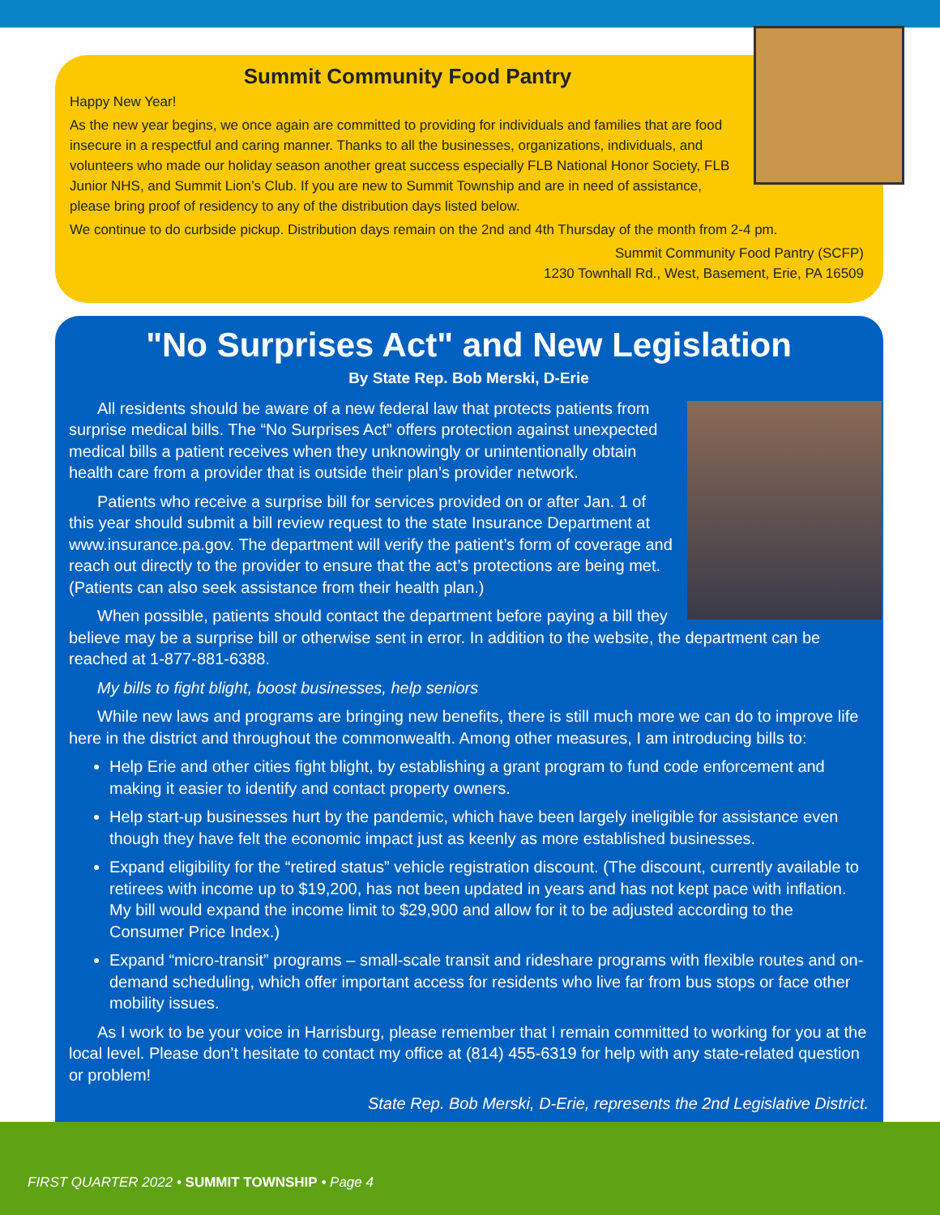Summit Community Food Pantry
Happy New Year!
As the new year begins, we once again are committed to providing for individuals and families that are food insecure in a respectful and caring manner. Thanks to all the businesses, organizations, individuals, and volunteers who made our holiday season another great success especially FLB National Honor Society, FLB Junior NHS, and Summit Lion’s Club. If you are new to Summit Township and are in need of assistance, please bring proof of residency to any of the distribution days listed below.
We continue to do curbside pickup. Distribution days remain on the 2nd and 4th Thursday of the month from 2-4 pm.
Summit Community Food Pantry (SCFP)
1230 Townhall Rd., West, Basement, Erie, PA 16509
"No Surprises Act" and New Legislation
By State Rep. Bob Merski, D-Erie
All residents should be aware of a new federal law that protects patients from surprise medical bills. The “No Surprises Act” offers protection against unexpected medical bills a patient receives when they unknowingly or unintentionally obtain health care from a provider that is outside their plan’s provider network.
Patients who receive a surprise bill for services provided on or after Jan. 1 of this year should submit a bill review request to the state Insurance Department at www.insurance.pa.gov. The department will verify the patient’s form of coverage and reach out directly to the provider to ensure that the act’s protections are being met. (Patients can also seek assistance from their health plan.)
When possible, patients should contact the department before paying a bill they believe may be a surprise bill or otherwise sent in error. In addition to the website, the department can be reached at 1-877-881-6388.
My bills to fight blight, boost businesses, help seniors
While new laws and programs are bringing new benefits, there is still much more we can do to improve life here in the district and throughout the commonwealth. Among other measures, I am introducing bills to:
Help Erie and other cities fight blight, by establishing a grant program to fund code enforcement and making it easier to identify and contact property owners.
Help start-up businesses hurt by the pandemic, which have been largely ineligible for assistance even though they have felt the economic impact just as keenly as more established businesses.
Expand eligibility for the “retired status” vehicle registration discount. (The discount, currently available to retirees with income up to $19,200, has not been updated in years and has not kept pace with inflation. My bill would expand the income limit to $29,900 and allow for it to be adjusted according to the Consumer Price Index.)
Expand “micro-transit” programs – small-scale transit and rideshare programs with flexible routes and on-demand scheduling, which offer important access for residents who live far from bus stops or face other mobility issues.
As I work to be your voice in Harrisburg, please remember that I remain committed to working for you at the local level. Please don’t hesitate to contact my office at (814) 455-6319 for help with any state-related question or problem!
State Rep. Bob Merski, D-Erie, represents the 2nd Legislative District.
FIRST QUARTER 2022 • SUMMIT TOWNSHIP • Page 4